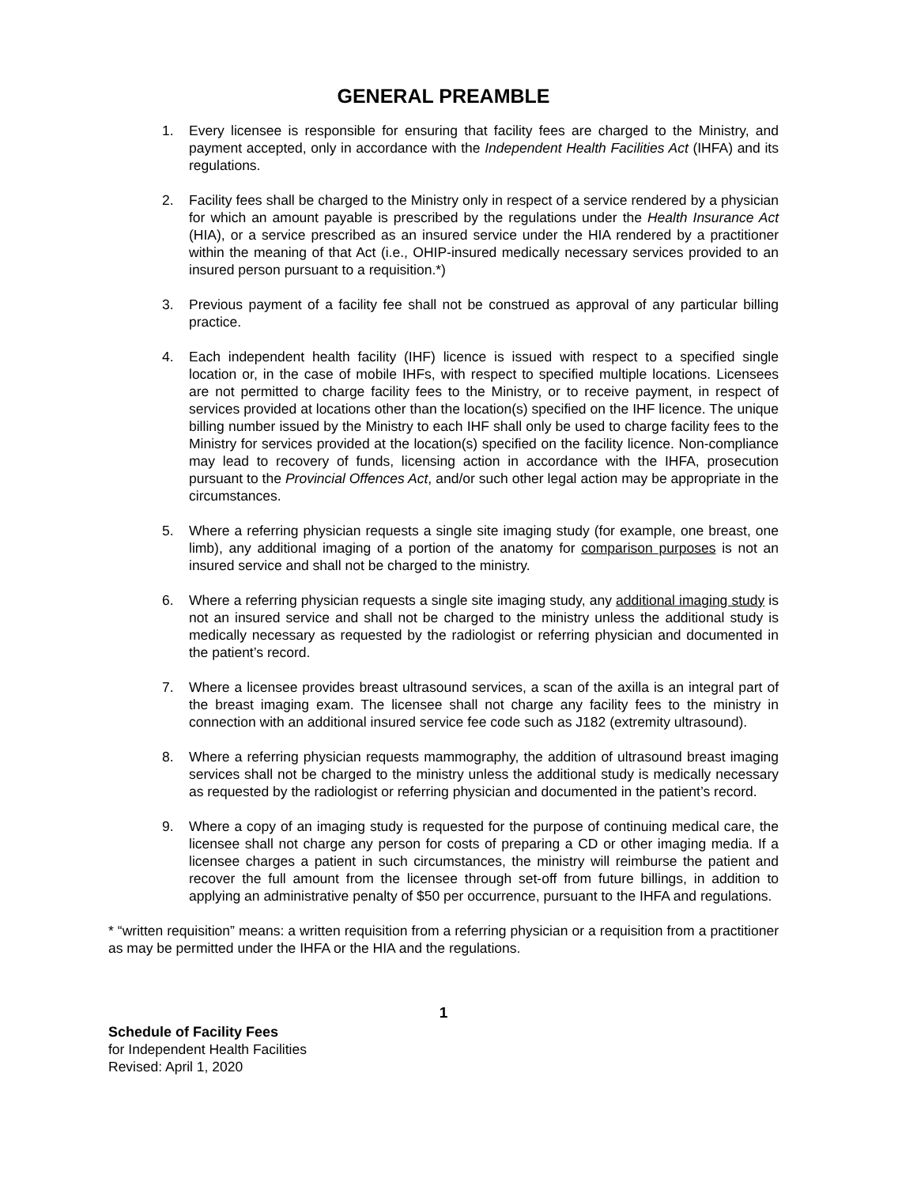GENERAL PREAMBLE
1. Every licensee is responsible for ensuring that facility fees are charged to the Ministry, and payment accepted, only in accordance with the Independent Health Facilities Act (IHFA) and its regulations.
2. Facility fees shall be charged to the Ministry only in respect of a service rendered by a physician for which an amount payable is prescribed by the regulations under the Health Insurance Act (HIA), or a service prescribed as an insured service under the HIA rendered by a practitioner within the meaning of that Act (i.e., OHIP-insured medically necessary services provided to an insured person pursuant to a requisition.*)
3. Previous payment of a facility fee shall not be construed as approval of any particular billing practice.
4. Each independent health facility (IHF) licence is issued with respect to a specified single location or, in the case of mobile IHFs, with respect to specified multiple locations. Licensees are not permitted to charge facility fees to the Ministry, or to receive payment, in respect of services provided at locations other than the location(s) specified on the IHF licence. The unique billing number issued by the Ministry to each IHF shall only be used to charge facility fees to the Ministry for services provided at the location(s) specified on the facility licence. Non-compliance may lead to recovery of funds, licensing action in accordance with the IHFA, prosecution pursuant to the Provincial Offences Act, and/or such other legal action may be appropriate in the circumstances.
5. Where a referring physician requests a single site imaging study (for example, one breast, one limb), any additional imaging of a portion of the anatomy for comparison purposes is not an insured service and shall not be charged to the ministry.
6. Where a referring physician requests a single site imaging study, any additional imaging study is not an insured service and shall not be charged to the ministry unless the additional study is medically necessary as requested by the radiologist or referring physician and documented in the patient’s record.
7. Where a licensee provides breast ultrasound services, a scan of the axilla is an integral part of the breast imaging exam. The licensee shall not charge any facility fees to the ministry in connection with an additional insured service fee code such as J182 (extremity ultrasound).
8. Where a referring physician requests mammography, the addition of ultrasound breast imaging services shall not be charged to the ministry unless the additional study is medically necessary as requested by the radiologist or referring physician and documented in the patient’s record.
9. Where a copy of an imaging study is requested for the purpose of continuing medical care, the licensee shall not charge any person for costs of preparing a CD or other imaging media. If a licensee charges a patient in such circumstances, the ministry will reimburse the patient and recover the full amount from the licensee through set-off from future billings, in addition to applying an administrative penalty of $50 per occurrence, pursuant to the IHFA and regulations.
* “written requisition” means: a written requisition from a referring physician or a requisition from a practitioner as may be permitted under the IHFA or the HIA and the regulations.
1
Schedule of Facility Fees
for Independent Health Facilities
Revised: April 1, 2020